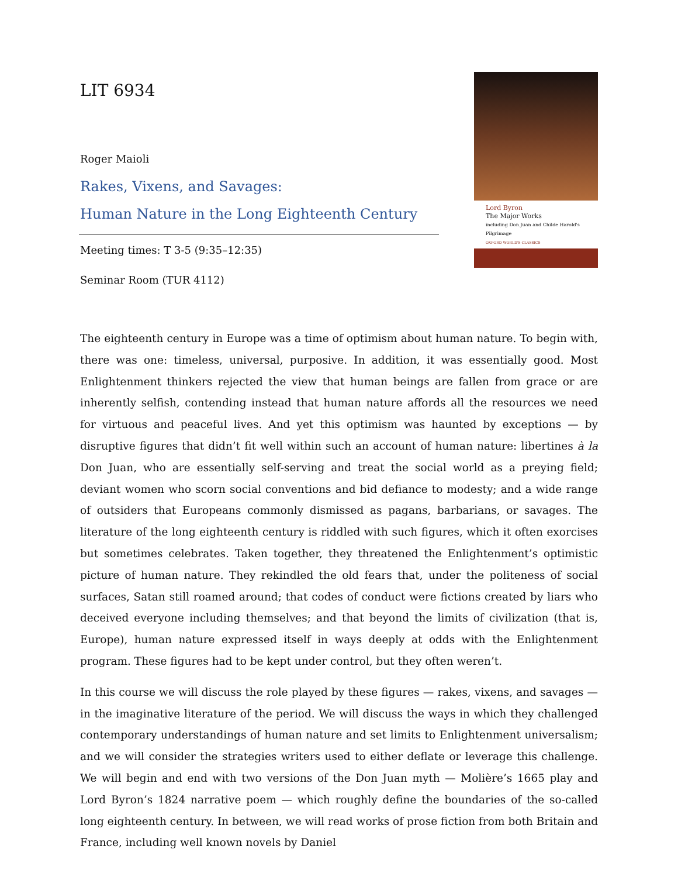LIT 6934
Roger Maioli
Rakes, Vixens, and Savages:
Human Nature in the Long Eighteenth Century
Meeting times: T 3-5 (9:35–12:35)
Seminar Room (TUR 4112)
Lord Byron
The Major Works
including Don Juan and Childe Harold's Pilgrimage
OXFORD WORLD'S CLASSICS
The eighteenth century in Europe was a time of optimism about human nature. To begin with, there was one: timeless, universal, purposive. In addition, it was essentially good. Most Enlightenment thinkers rejected the view that human beings are fallen from grace or are inherently selfish, contending instead that human nature affords all the resources we need for virtuous and peaceful lives. And yet this optimism was haunted by exceptions — by disruptive figures that didn’t fit well within such an account of human nature: libertines à la Don Juan, who are essentially self-serving and treat the social world as a preying field; deviant women who scorn social conventions and bid defiance to modesty; and a wide range of outsiders that Europeans commonly dismissed as pagans, barbarians, or savages. The literature of the long eighteenth century is riddled with such figures, which it often exorcises but sometimes celebrates. Taken together, they threatened the Enlightenment’s optimistic picture of human nature. They rekindled the old fears that, under the politeness of social surfaces, Satan still roamed around; that codes of conduct were fictions created by liars who deceived everyone including themselves; and that beyond the limits of civilization (that is, Europe), human nature expressed itself in ways deeply at odds with the Enlightenment program. These figures had to be kept under control, but they often weren’t.
In this course we will discuss the role played by these figures — rakes, vixens, and savages — in the imaginative literature of the period. We will discuss the ways in which they challenged contemporary understandings of human nature and set limits to Enlightenment universalism; and we will consider the strategies writers used to either deflate or leverage this challenge. We will begin and end with two versions of the Don Juan myth — Molière’s 1665 play and Lord Byron’s 1824 narrative poem — which roughly define the boundaries of the so-called long eighteenth century. In between, we will read works of prose fiction from both Britain and France, including well known novels by Daniel